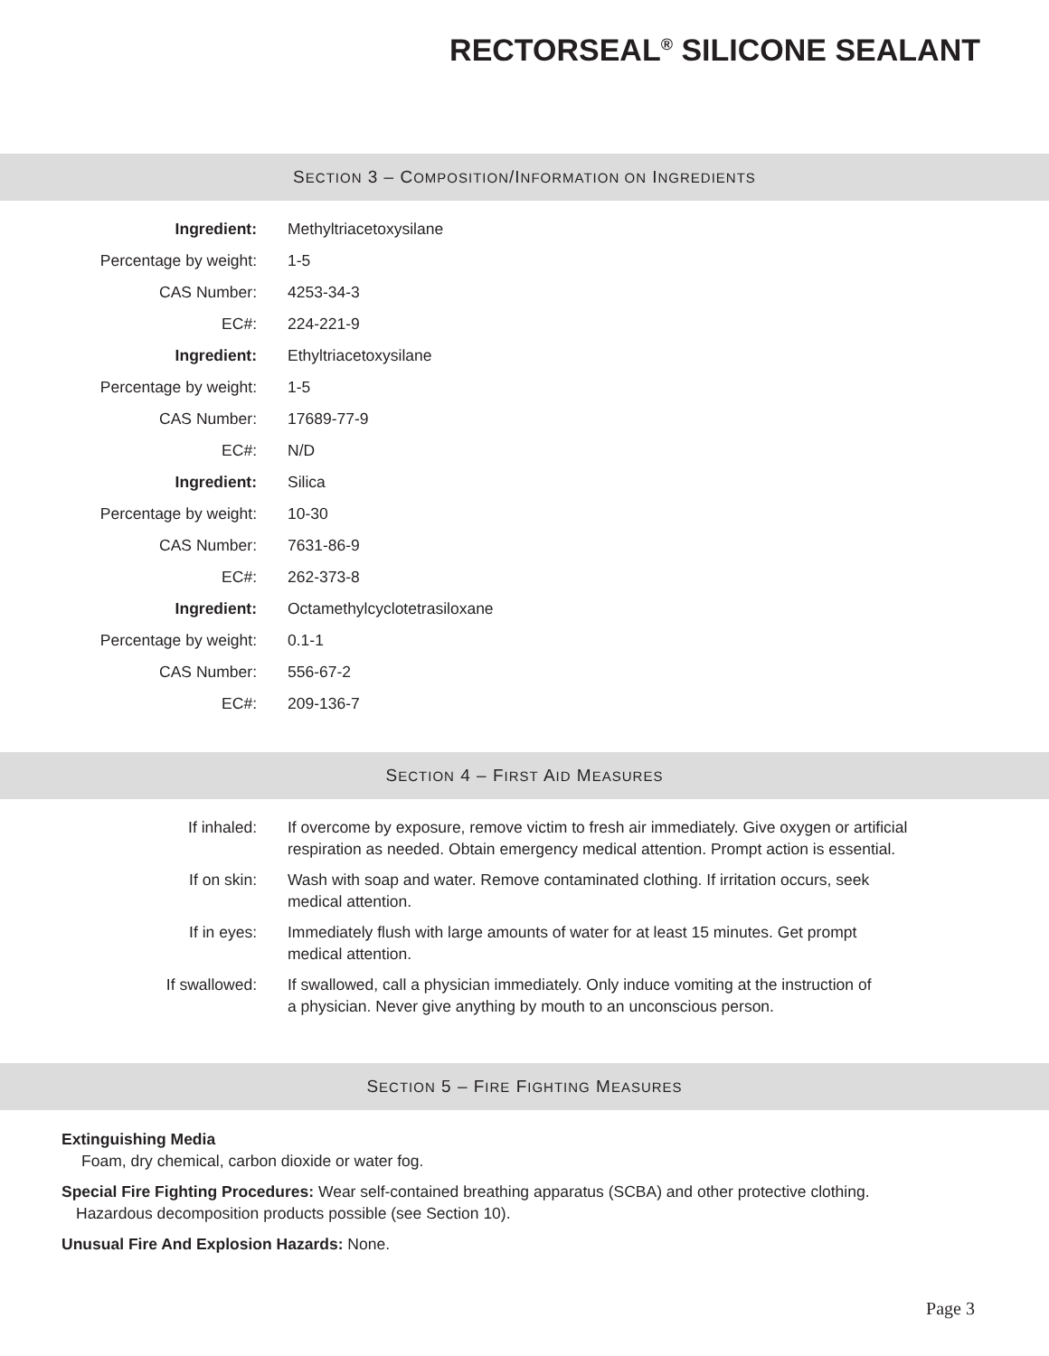RECTORSEAL<sup>®</sup> SILICONE SEALANT
SECTION 3 – COMPOSITION/INFORMATION ON INGREDIENTS
| Ingredient: | Methyltriacetoxysilane |
| Percentage by weight: | 1-5 |
| CAS Number: | 4253-34-3 |
| EC#: | 224-221-9 |
| Ingredient: | Ethyltriacetoxysilane |
| Percentage by weight: | 1-5 |
| CAS Number: | 17689-77-9 |
| EC#: | N/D |
| Ingredient: | Silica |
| Percentage by weight: | 10-30 |
| CAS Number: | 7631-86-9 |
| EC#: | 262-373-8 |
| Ingredient: | Octamethylcyclotetrasiloxane |
| Percentage by weight: | 0.1-1 |
| CAS Number: | 556-67-2 |
| EC#: | 209-136-7 |
SECTION 4 – FIRST AID MEASURES
| If inhaled: | If overcome by exposure, remove victim to fresh air immediately. Give oxygen or artificial respiration as needed. Obtain emergency medical attention. Prompt action is essential. |
| If on skin: | Wash with soap and water. Remove contaminated clothing. If irritation occurs, seek medical attention. |
| If in eyes: | Immediately flush with large amounts of water for at least 15 minutes. Get prompt medical attention. |
| If swallowed: | If swallowed, call a physician immediately. Only induce vomiting at the instruction of a physician. Never give anything by mouth to an unconscious person. |
SECTION 5 – FIRE FIGHTING MEASURES
Extinguishing Media
Foam, dry chemical, carbon dioxide or water fog.
Special Fire Fighting Procedures: Wear self-contained breathing apparatus (SCBA) and other protective clothing.
Hazardous decomposition products possible (see Section 10).
Unusual Fire And Explosion Hazards: None.
Page 3